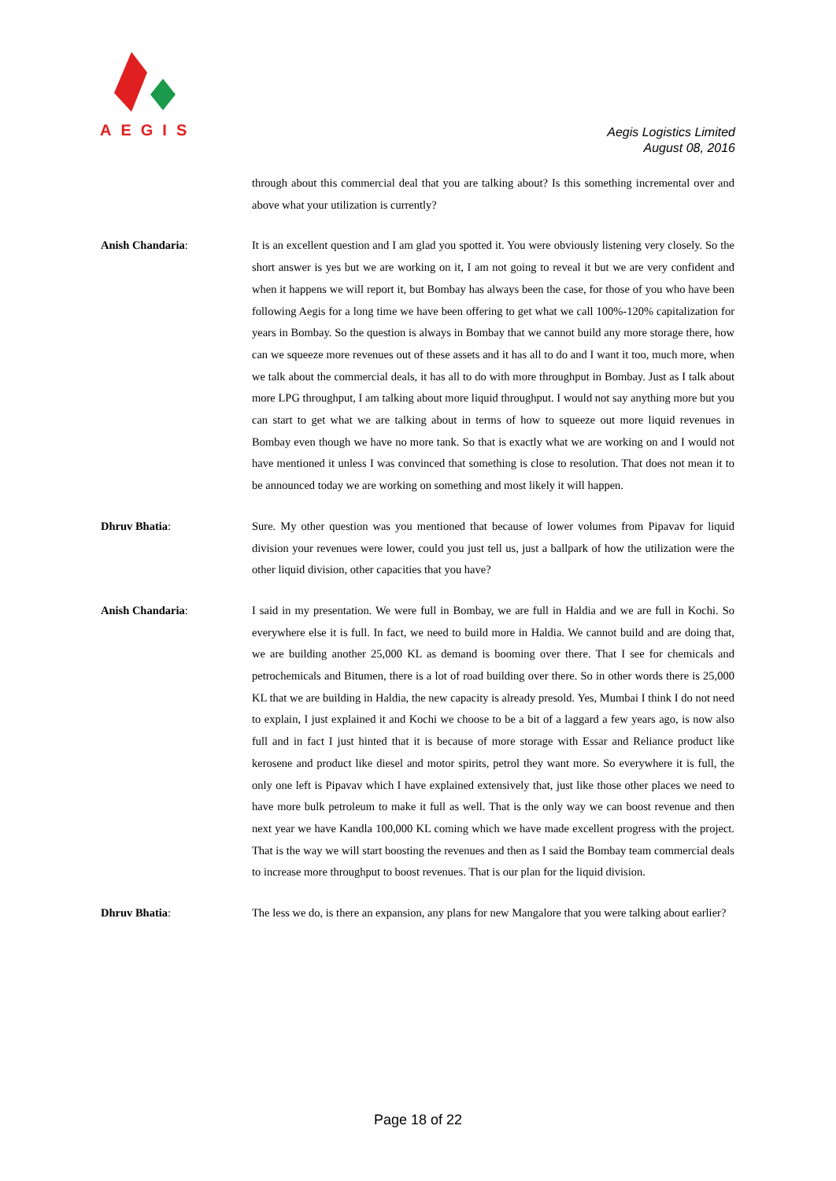AEGIS
Aegis Logistics Limited
August 08, 2016
through about this commercial deal that you are talking about? Is this something incremental over and above what your utilization is currently?
Anish Chandaria: It is an excellent question and I am glad you spotted it. You were obviously listening very closely. So the short answer is yes but we are working on it, I am not going to reveal it but we are very confident and when it happens we will report it, but Bombay has always been the case, for those of you who have been following Aegis for a long time we have been offering to get what we call 100%-120% capitalization for years in Bombay. So the question is always in Bombay that we cannot build any more storage there, how can we squeeze more revenues out of these assets and it has all to do and I want it too, much more, when we talk about the commercial deals, it has all to do with more throughput in Bombay. Just as I talk about more LPG throughput, I am talking about more liquid throughput. I would not say anything more but you can start to get what we are talking about in terms of how to squeeze out more liquid revenues in Bombay even though we have no more tank. So that is exactly what we are working on and I would not have mentioned it unless I was convinced that something is close to resolution. That does not mean it to be announced today we are working on something and most likely it will happen.
Dhruv Bhatia: Sure. My other question was you mentioned that because of lower volumes from Pipavav for liquid division your revenues were lower, could you just tell us, just a ballpark of how the utilization were the other liquid division, other capacities that you have?
Anish Chandaria: I said in my presentation. We were full in Bombay, we are full in Haldia and we are full in Kochi. So everywhere else it is full. In fact, we need to build more in Haldia. We cannot build and are doing that, we are building another 25,000 KL as demand is booming over there. That I see for chemicals and petrochemicals and Bitumen, there is a lot of road building over there. So in other words there is 25,000 KL that we are building in Haldia, the new capacity is already presold. Yes, Mumbai I think I do not need to explain, I just explained it and Kochi we choose to be a bit of a laggard a few years ago, is now also full and in fact I just hinted that it is because of more storage with Essar and Reliance product like kerosene and product like diesel and motor spirits, petrol they want more. So everywhere it is full, the only one left is Pipavav which I have explained extensively that, just like those other places we need to have more bulk petroleum to make it full as well. That is the only way we can boost revenue and then next year we have Kandla 100,000 KL coming which we have made excellent progress with the project. That is the way we will start boosting the revenues and then as I said the Bombay team commercial deals to increase more throughput to boost revenues. That is our plan for the liquid division.
Dhruv Bhatia: The less we do, is there an expansion, any plans for new Mangalore that you were talking about earlier?
Page 18 of 22